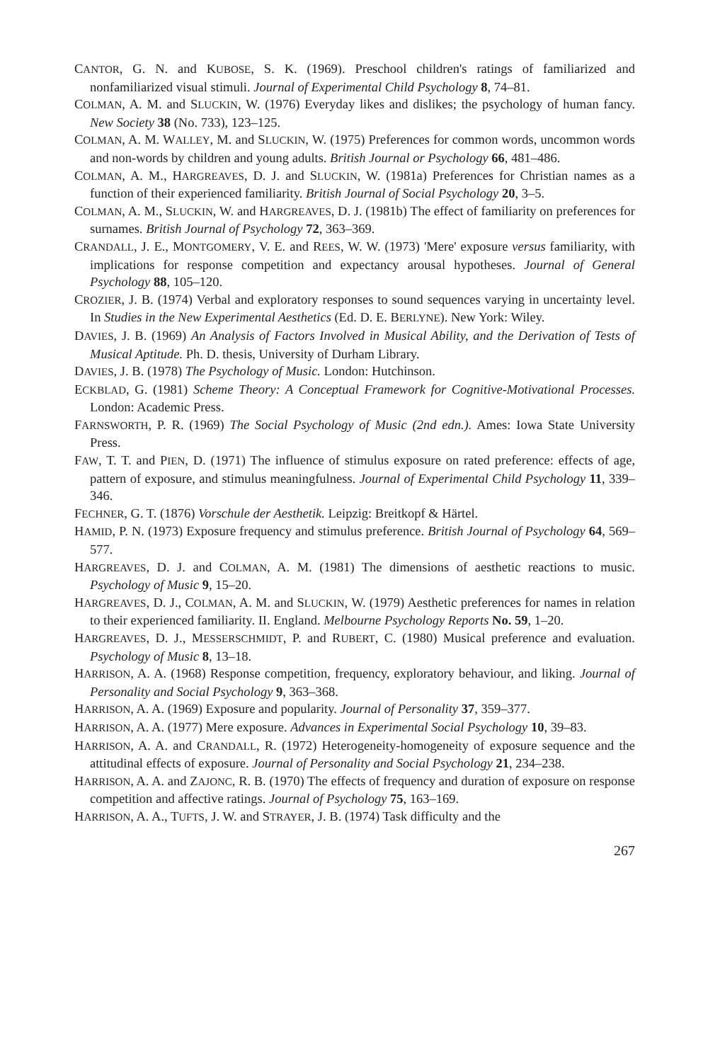CANTOR, G. N. and KUBOSE, S. K. (1969). Preschool children's ratings of familiarized and nonfamiliarized visual stimuli. Journal of Experimental Child Psychology 8, 74–81.
COLMAN, A. M. and SLUCKIN, W. (1976) Everyday likes and dislikes; the psychology of human fancy. New Society 38 (No. 733), 123–125.
COLMAN, A. M. WALLEY, M. and SLUCKIN, W. (1975) Preferences for common words, uncommon words and non-words by children and young adults. British Journal or Psychology 66, 481–486.
COLMAN, A. M., HARGREAVES, D. J. and SLUCKIN, W. (1981a) Preferences for Christian names as a function of their experienced familiarity. British Journal of Social Psychology 20, 3–5.
COLMAN, A. M., SLUCKIN, W. and HARGREAVES, D. J. (1981b) The effect of familiarity on preferences for surnames. British Journal of Psychology 72, 363–369.
CRANDALL, J. E., MONTGOMERY, V. E. and REES, W. W. (1973) 'Mere' exposure versus familiarity, with implications for response competition and expectancy arousal hypotheses. Journal of General Psychology 88, 105–120.
CROZIER, J. B. (1974) Verbal and exploratory responses to sound sequences varying in uncertainty level. In Studies in the New Experimental Aesthetics (Ed. D. E. BERLYNE). New York: Wiley.
DAVIES, J. B. (1969) An Analysis of Factors Involved in Musical Ability, and the Derivation of Tests of Musical Aptitude. Ph. D. thesis, University of Durham Library.
DAVIES, J. B. (1978) The Psychology of Music. London: Hutchinson.
ECKBLAD, G. (1981) Scheme Theory: A Conceptual Framework for Cognitive-Motivational Processes. London: Academic Press.
FARNSWORTH, P. R. (1969) The Social Psychology of Music (2nd edn.). Ames: Iowa State University Press.
FAW, T. T. and PIEN, D. (1971) The influence of stimulus exposure on rated preference: effects of age, pattern of exposure, and stimulus meaningfulness. Journal of Experimental Child Psychology 11, 339–346.
FECHNER, G. T. (1876) Vorschule der Aesthetik. Leipzig: Breitkopf & Härtel.
HAMID, P. N. (1973) Exposure frequency and stimulus preference. British Journal of Psychology 64, 569–577.
HARGREAVES, D. J. and COLMAN, A. M. (1981) The dimensions of aesthetic reactions to music. Psychology of Music 9, 15–20.
HARGREAVES, D. J., COLMAN, A. M. and SLUCKIN, W. (1979) Aesthetic preferences for names in relation to their experienced familiarity. II. England. Melbourne Psychology Reports No. 59, 1–20.
HARGREAVES, D. J., MESSERSCHMIDT, P. and RUBERT, C. (1980) Musical preference and evaluation. Psychology of Music 8, 13–18.
HARRISON, A. A. (1968) Response competition, frequency, exploratory behaviour, and liking. Journal of Personality and Social Psychology 9, 363–368.
HARRISON, A. A. (1969) Exposure and popularity. Journal of Personality 37, 359–377.
HARRISON, A. A. (1977) Mere exposure. Advances in Experimental Social Psychology 10, 39–83.
HARRISON, A. A. and CRANDALL, R. (1972) Heterogeneity-homogeneity of exposure sequence and the attitudinal effects of exposure. Journal of Personality and Social Psychology 21, 234–238.
HARRISON, A. A. and ZAJONC, R. B. (1970) The effects of frequency and duration of exposure on response competition and affective ratings. Journal of Psychology 75, 163–169.
HARRISON, A. A., TUFTS, J. W. and STRAYER, J. B. (1974) Task difficulty and the
267